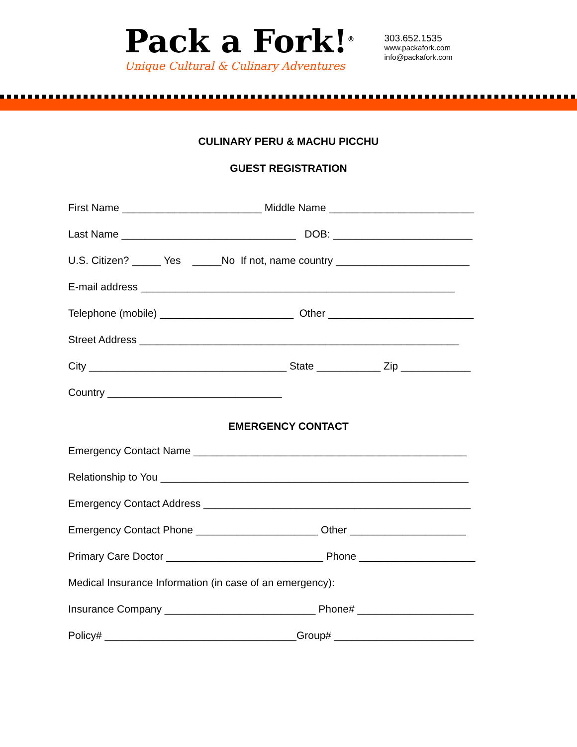Pack a Fork!<sup>®</sup>
Unique Cultural & Culinary Adventures
303.652.1535
www.packafork.com
info@packafork.com
CULINARY PERU & MACHU PICCHU
GUEST REGISTRATION
First Name ________________________ Middle Name _________________________
Last Name ______________________________ DOB: ________________________
U.S. Citizen? _____ Yes _____No If not, name country _______________________
E-mail address ______________________________________________________
Telephone (mobile) _______________________ Other _________________________
Street Address _______________________________________________________
City __________________________________ State ___________ Zip ____________
Country ______________________________
EMERGENCY CONTACT
Emergency Contact Name _______________________________________________
Relationship to You _____________________________________________________
Emergency Contact Address ______________________________________________
Emergency Contact Phone _____________________ Other ____________________
Primary Care Doctor ___________________________ Phone ____________________
Medical Insurance Information (in case of an emergency):
Insurance Company __________________________ Phone# ____________________
Policy# _________________________________Group# ________________________